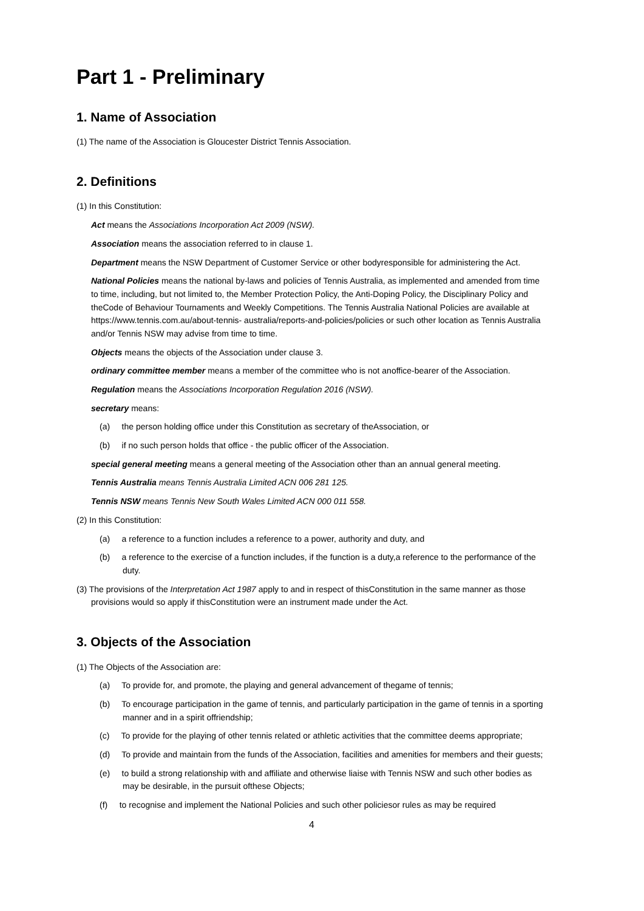Part 1 - Preliminary
1. Name of Association
(1) The name of the Association is Gloucester District Tennis Association.
2. Definitions
(1) In this Constitution:
Act means the Associations Incorporation Act 2009 (NSW).
Association means the association referred to in clause 1.
Department means the NSW Department of Customer Service or other bodyresponsible for administering the Act.
National Policies means the national by-laws and policies of Tennis Australia, as implemented and amended from time to time, including, but not limited to, the Member Protection Policy, the Anti-Doping Policy, the Disciplinary Policy and theCode of Behaviour Tournaments and Weekly Competitions. The Tennis Australia National Policies are available at https://www.tennis.com.au/about-tennis- australia/reports-and-policies/policies or such other location as Tennis Australia and/or Tennis NSW may advise from time to time.
Objects means the objects of the Association under clause 3.
ordinary committee member means a member of the committee who is not anoffice-bearer of the Association.
Regulation means the Associations Incorporation Regulation 2016 (NSW).
secretary means:
(a) the person holding office under this Constitution as secretary of theAssociation, or
(b) if no such person holds that office - the public officer of the Association.
special general meeting means a general meeting of the Association other than an annual general meeting.
Tennis Australia means Tennis Australia Limited ACN 006 281 125.
Tennis NSW means Tennis New South Wales Limited ACN 000 011 558.
(2) In this Constitution:
(a) a reference to a function includes a reference to a power, authority and duty, and
(b) a reference to the exercise of a function includes, if the function is a duty,a reference to the performance of the duty.
(3) The provisions of the Interpretation Act 1987 apply to and in respect of thisConstitution in the same manner as those provisions would so apply if thisConstitution were an instrument made under the Act.
3. Objects of the Association
(1) The Objects of the Association are:
(a) To provide for, and promote, the playing and general advancement of thegame of tennis;
(b) To encourage participation in the game of tennis, and particularly participation in the game of tennis in a sporting manner and in a spirit offriendship;
(c) To provide for the playing of other tennis related or athletic activities that the committee deems appropriate;
(d) To provide and maintain from the funds of the Association, facilities and amenities for members and their guests;
(e) to build a strong relationship with and affiliate and otherwise liaise with Tennis NSW and such other bodies as may be desirable, in the pursuit ofthese Objects;
(f) to recognise and implement the National Policies and such other policiesor rules as may be required
4